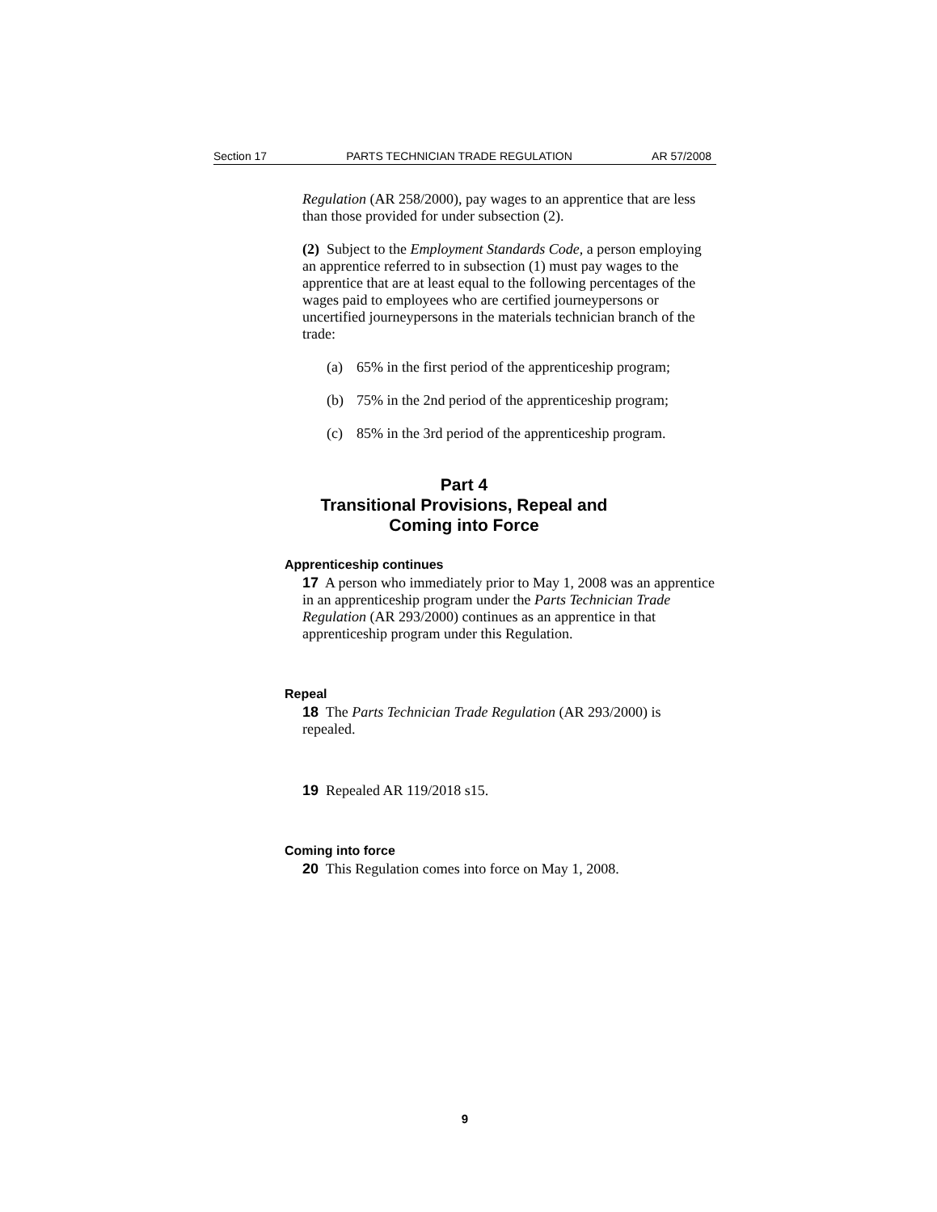Section 17 PARTS TECHNICIAN TRADE REGULATION AR 57/2008
Regulation (AR 258/2000), pay wages to an apprentice that are less than those provided for under subsection (2).
(2) Subject to the Employment Standards Code, a person employing an apprentice referred to in subsection (1) must pay wages to the apprentice that are at least equal to the following percentages of the wages paid to employees who are certified journeypersons or uncertified journeypersons in the materials technician branch of the trade:
(a) 65% in the first period of the apprenticeship program;
(b) 75% in the 2nd period of the apprenticeship program;
(c) 85% in the 3rd period of the apprenticeship program.
Part 4
Transitional Provisions, Repeal and
Coming into Force
Apprenticeship continues
17 A person who immediately prior to May 1, 2008 was an apprentice in an apprenticeship program under the Parts Technician Trade Regulation (AR 293/2000) continues as an apprentice in that apprenticeship program under this Regulation.
Repeal
18 The Parts Technician Trade Regulation (AR 293/2000) is repealed.
19 Repealed AR 119/2018 s15.
Coming into force
20 This Regulation comes into force on May 1, 2008.
9